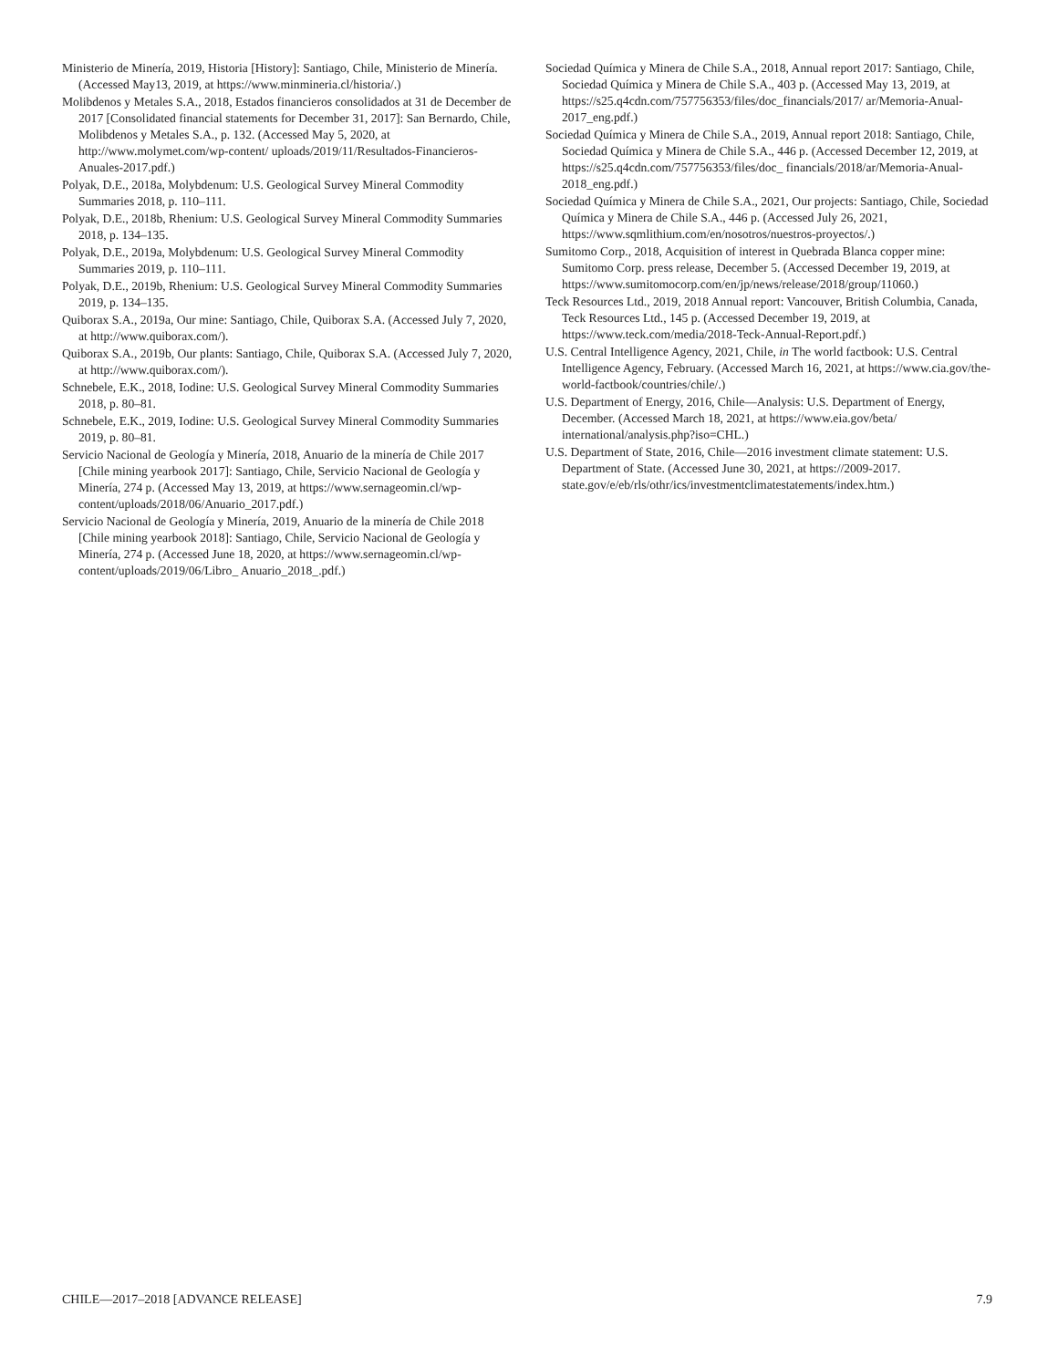Ministerio de Minería, 2019, Historia [History]: Santiago, Chile, Ministerio de Minería. (Accessed May13, 2019, at https://www.minmineria.cl/historia/.)
Molibdenos y Metales S.A., 2018, Estados financieros consolidados at 31 de December de 2017 [Consolidated financial statements for December 31, 2017]: San Bernardo, Chile, Molibdenos y Metales S.A., p. 132. (Accessed May 5, 2020, at http://www.molymet.com/wp-content/ uploads/2019/11/Resultados-Financieros-Anuales-2017.pdf.)
Polyak, D.E., 2018a, Molybdenum: U.S. Geological Survey Mineral Commodity Summaries 2018, p. 110–111.
Polyak, D.E., 2018b, Rhenium: U.S. Geological Survey Mineral Commodity Summaries 2018, p. 134–135.
Polyak, D.E., 2019a, Molybdenum: U.S. Geological Survey Mineral Commodity Summaries 2019, p. 110–111.
Polyak, D.E., 2019b, Rhenium: U.S. Geological Survey Mineral Commodity Summaries 2019, p. 134–135.
Quiborax S.A., 2019a, Our mine: Santiago, Chile, Quiborax S.A. (Accessed July 7, 2020, at http://www.quiborax.com/).
Quiborax S.A., 2019b, Our plants: Santiago, Chile, Quiborax S.A. (Accessed July 7, 2020, at http://www.quiborax.com/).
Schnebele, E.K., 2018, Iodine: U.S. Geological Survey Mineral Commodity Summaries 2018, p. 80–81.
Schnebele, E.K., 2019, Iodine: U.S. Geological Survey Mineral Commodity Summaries 2019, p. 80–81.
Servicio Nacional de Geología y Minería, 2018, Anuario de la minería de Chile 2017 [Chile mining yearbook 2017]: Santiago, Chile, Servicio Nacional de Geología y Minería, 274 p. (Accessed May 13, 2019, at https://www.sernageomin.cl/wp-content/uploads/2018/06/Anuario_2017.pdf.)
Servicio Nacional de Geología y Minería, 2019, Anuario de la minería de Chile 2018 [Chile mining yearbook 2018]: Santiago, Chile, Servicio Nacional de Geología y Minería, 274 p. (Accessed June 18, 2020, at https://www.sernageomin.cl/wp-content/uploads/2019/06/Libro_ Anuario_2018_.pdf.)
Sociedad Química y Minera de Chile S.A., 2018, Annual report 2017: Santiago, Chile, Sociedad Química y Minera de Chile S.A., 403 p. (Accessed May 13, 2019, at https://s25.q4cdn.com/757756353/files/doc_financials/2017/ ar/Memoria-Anual-2017_eng.pdf.)
Sociedad Química y Minera de Chile S.A., 2019, Annual report 2018: Santiago, Chile, Sociedad Química y Minera de Chile S.A., 446 p. (Accessed December 12, 2019, at https://s25.q4cdn.com/757756353/files/doc_ financials/2018/ar/Memoria-Anual-2018_eng.pdf.)
Sociedad Química y Minera de Chile S.A., 2021, Our projects: Santiago, Chile, Sociedad Química y Minera de Chile S.A., 446 p. (Accessed July 26, 2021, https://www.sqmlithium.com/en/nosotros/nuestros-proyectos/.)
Sumitomo Corp., 2018, Acquisition of interest in Quebrada Blanca copper mine: Sumitomo Corp. press release, December 5. (Accessed December 19, 2019, at https://www.sumitomocorp.com/en/jp/news/release/2018/group/11060.)
Teck Resources Ltd., 2019, 2018 Annual report: Vancouver, British Columbia, Canada, Teck Resources Ltd., 145 p. (Accessed December 19, 2019, at https://www.teck.com/media/2018-Teck-Annual-Report.pdf.)
U.S. Central Intelligence Agency, 2021, Chile, in The world factbook: U.S. Central Intelligence Agency, February. (Accessed March 16, 2021, at https://www.cia.gov/the-world-factbook/countries/chile/.)
U.S. Department of Energy, 2016, Chile—Analysis: U.S. Department of Energy, December. (Accessed March 18, 2021, at https://www.eia.gov/beta/ international/analysis.php?iso=CHL.)
U.S. Department of State, 2016, Chile—2016 investment climate statement: U.S. Department of State. (Accessed June 30, 2021, at https://2009-2017. state.gov/e/eb/rls/othr/ics/investmentclimatestatements/index.htm.)
CHILE—2017–2018 [ADVANCE RELEASE] 7.9